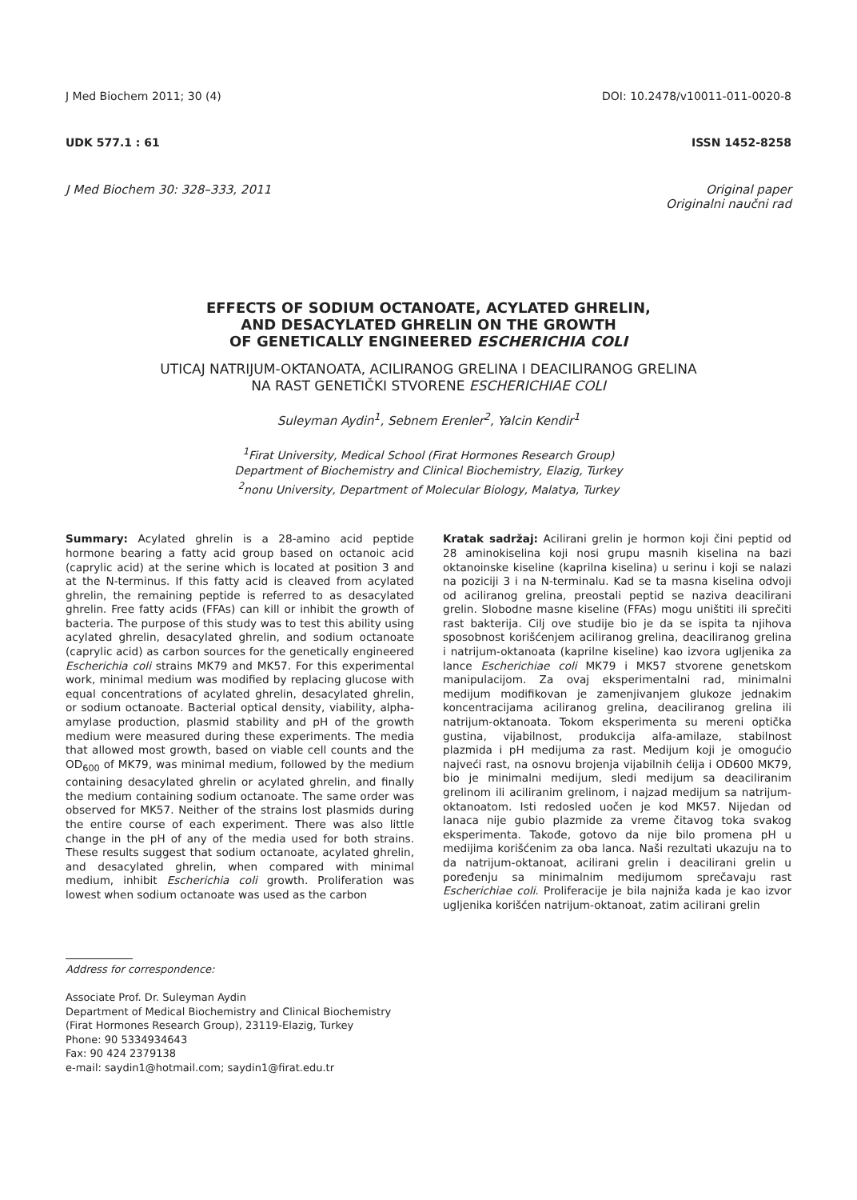J Med Biochem 2011; 30 (4) DOI: 10.2478/v10011-011-0020-8
UDK 577.1 : 61 ISSN 1452-8258
J Med Biochem 30: 328–333, 2011 Original paper
Originalni naučni rad
EFFECTS OF SODIUM OCTANOATE, ACYLATED GHRELIN,
AND DESACYLATED GHRELIN ON THE GROWTH
OF GENETICALLY ENGINEERED ESCHERICHIA COLI
UTICAJ NATRIJUM-OKTANOATA, ACILIRANOG GRELINA I DEACILIRANOG GRELINA
NA RAST GENETIČKI STVORENE ESCHERICHIAE COLI
Suleyman Aydin<sup>1</sup>, Sebnem Erenler<sup>2</sup>, Yalcin Kendir<sup>1</sup>
<sup>1</sup> Firat University, Medical School (Firat Hormones Research Group)
Department of Biochemistry and Clinical Biochemistry, Elazig, Turkey
<sup>2</sup> nonu University, Department of Molecular Biology, Malatya, Turkey
Summary: Acylated ghrelin is a 28-amino acid peptide hormone bearing a fatty acid group based on octanoic acid (caprylic acid) at the serine which is located at position 3 and at the N-terminus. If this fatty acid is cleaved from acylated ghrelin, the remaining peptide is referred to as desacylated ghrelin. Free fatty acids (FFAs) can kill or inhibit the growth of bacteria. The purpose of this study was to test this ability using acylated ghrelin, desacylated ghrelin, and sodium octanoate (caprylic acid) as carbon sources for the genetically engineered Escherichia coli strains MK79 and MK57. For this experimental work, minimal medium was modified by replacing glucose with equal concentrations of acylated ghrelin, desacylated ghrelin, or sodium octanoate. Bacterial optical density, viability, alpha-amylase production, plasmid stability and pH of the growth medium were measured during these experiments. The media that allowed most growth, based on viable cell counts and the OD<sub>600</sub> of MK79, was minimal medium, followed by the medium containing desacylated ghrelin or acylated ghrelin, and finally the medium containing sodium octanoate. The same order was observed for MK57. Neither of the strains lost plasmids during the entire course of each experiment. There was also little change in the pH of any of the media used for both strains. These results suggest that sodium octanoate, acylated ghrelin, and desacylated ghrelin, when compared with minimal medium, inhibit Escherichia coli growth. Proliferation was lowest when sodium octanoate was used as the carbon
Kratak sadržaj: Acilirani grelin je hormon koji čini peptid od 28 aminokiselina koji nosi grupu masnih kiselina na bazi oktanoinske kiseline (kaprilna kiselina) u serinu i koji se nalazi na poziciji 3 i na N-terminalu. Kad se ta masna kiselina odvoji od aciliranog grelina, preostali peptid se naziva deacilirani grelin. Slobodne masne kiseline (FFAs) mogu uništiti ili sprečiti rast bakterija. Cilj ove studije bio je da se ispita ta njihova sposobnost korišćenjem aciliranog grelina, deaciliranog grelina i natrijum-oktanoata (kaprilne kiseline) kao izvora ugljenika za lance Escherichiae coli MK79 i MK57 stvorene genetskom manipulacijom. Za ovaj eksperimentalni rad, minimalni medijum modifikovan je zamenjivanjem glukoze jednakim koncentracijama aciliranog grelina, deaciliranog grelina ili natrijum-oktanoata. Tokom eksperimenta su mereni optička gustina, vijabilnost, produkcija alfa-amilaze, stabilnost plazmida i pH medijuma za rast. Medijum koji je omogućio najveći rast, na osnovu brojenja vijabilnih ćelija i OD600 MK79, bio je minimalni medijum, sledi medijum sa deaciliranim grelinom ili aciliranim grelinom, i najzad medijum sa natrijum-oktanoatom. Isti redosled uočen je kod MK57. Nijedan od lanaca nije gubio plazmide za vreme čitavog toka svakog eksperimenta. Takođe, gotovo da nije bilo promena pH u medijima korišćenim za oba lanca. Naši rezultati ukazuju na to da natrijum-oktanoat, acilirani grelin i deacilirani grelin u poređenju sa minimalnim medijumom sprečavaju rast Escherichiae coli. Proliferacije je bila najniža kada je kao izvor ugljenika korišćen natrijum-oktanoat, zatim acilirani grelin
Address for correspondence:
Associate Prof. Dr. Suleyman Aydin
Department of Medical Biochemistry and Clinical Biochemistry
(Firat Hormones Research Group), 23119-Elazig, Turkey
Phone: 90 5334934643
Fax: 90 424 2379138
e-mail: saydin1@hotmail.com; saydin1@firat.edu.tr